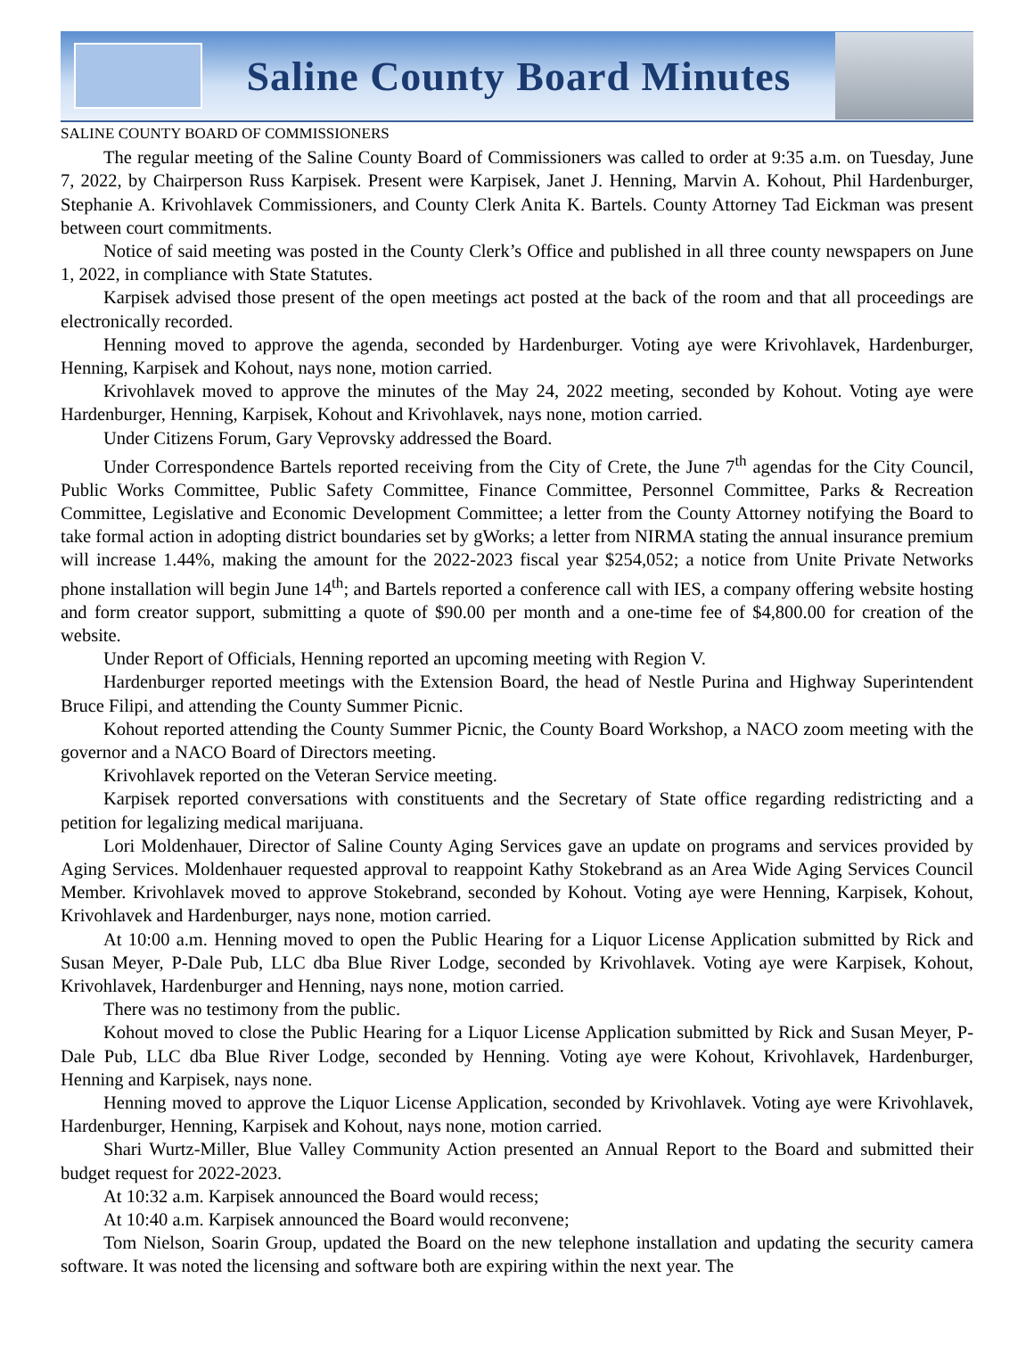Saline County Board Minutes
SALINE COUNTY BOARD OF COMMISSIONERS
The regular meeting of the Saline County Board of Commissioners was called to order at 9:35 a.m. on Tuesday, June 7, 2022, by Chairperson Russ Karpisek. Present were Karpisek, Janet J. Henning, Marvin A. Kohout, Phil Hardenburger, Stephanie A. Krivohlavek Commissioners, and County Clerk Anita K. Bartels. County Attorney Tad Eickman was present between court commitments.
Notice of said meeting was posted in the County Clerk’s Office and published in all three county newspapers on June 1, 2022, in compliance with State Statutes.
Karpisek advised those present of the open meetings act posted at the back of the room and that all proceedings are electronically recorded.
Henning moved to approve the agenda, seconded by Hardenburger. Voting aye were Krivohlavek, Hardenburger, Henning, Karpisek and Kohout, nays none, motion carried.
Krivohlavek moved to approve the minutes of the May 24, 2022 meeting, seconded by Kohout. Voting aye were Hardenburger, Henning, Karpisek, Kohout and Krivohlavek, nays none, motion carried.
Under Citizens Forum, Gary Veprovsky addressed the Board.
Under Correspondence Bartels reported receiving from the City of Crete, the June 7<sup>th</sup> agendas for the City Council, Public Works Committee, Public Safety Committee, Finance Committee, Personnel Committee, Parks & Recreation Committee, Legislative and Economic Development Committee; a letter from the County Attorney notifying the Board to take formal action in adopting district boundaries set by gWorks; a letter from NIRMA stating the annual insurance premium will increase 1.44%, making the amount for the 2022-2023 fiscal year $254,052; a notice from Unite Private Networks phone installation will begin June 14<sup>th</sup>; and Bartels reported a conference call with IES, a company offering website hosting and form creator support, submitting a quote of $90.00 per month and a one-time fee of $4,800.00 for creation of the website.
Under Report of Officials, Henning reported an upcoming meeting with Region V.
Hardenburger reported meetings with the Extension Board, the head of Nestle Purina and Highway Superintendent Bruce Filipi, and attending the County Summer Picnic.
Kohout reported attending the County Summer Picnic, the County Board Workshop, a NACO zoom meeting with the governor and a NACO Board of Directors meeting.
Krivohlavek reported on the Veteran Service meeting.
Karpisek reported conversations with constituents and the Secretary of State office regarding redistricting and a petition for legalizing medical marijuana.
Lori Moldenhauer, Director of Saline County Aging Services gave an update on programs and services provided by Aging Services. Moldenhauer requested approval to reappoint Kathy Stokebrand as an Area Wide Aging Services Council Member. Krivohlavek moved to approve Stokebrand, seconded by Kohout. Voting aye were Henning, Karpisek, Kohout, Krivohlavek and Hardenburger, nays none, motion carried.
At 10:00 a.m. Henning moved to open the Public Hearing for a Liquor License Application submitted by Rick and Susan Meyer, P-Dale Pub, LLC dba Blue River Lodge, seconded by Krivohlavek. Voting aye were Karpisek, Kohout, Krivohlavek, Hardenburger and Henning, nays none, motion carried.
There was no testimony from the public.
Kohout moved to close the Public Hearing for a Liquor License Application submitted by Rick and Susan Meyer, P-Dale Pub, LLC dba Blue River Lodge, seconded by Henning. Voting aye were Kohout, Krivohlavek, Hardenburger, Henning and Karpisek, nays none.
Henning moved to approve the Liquor License Application, seconded by Krivohlavek. Voting aye were Krivohlavek, Hardenburger, Henning, Karpisek and Kohout, nays none, motion carried.
Shari Wurtz-Miller, Blue Valley Community Action presented an Annual Report to the Board and submitted their budget request for 2022-2023.
At 10:32 a.m. Karpisek announced the Board would recess;
At 10:40 a.m. Karpisek announced the Board would reconvene;
Tom Nielson, Soarin Group, updated the Board on the new telephone installation and updating the security camera software. It was noted the licensing and software both are expiring within the next year. The